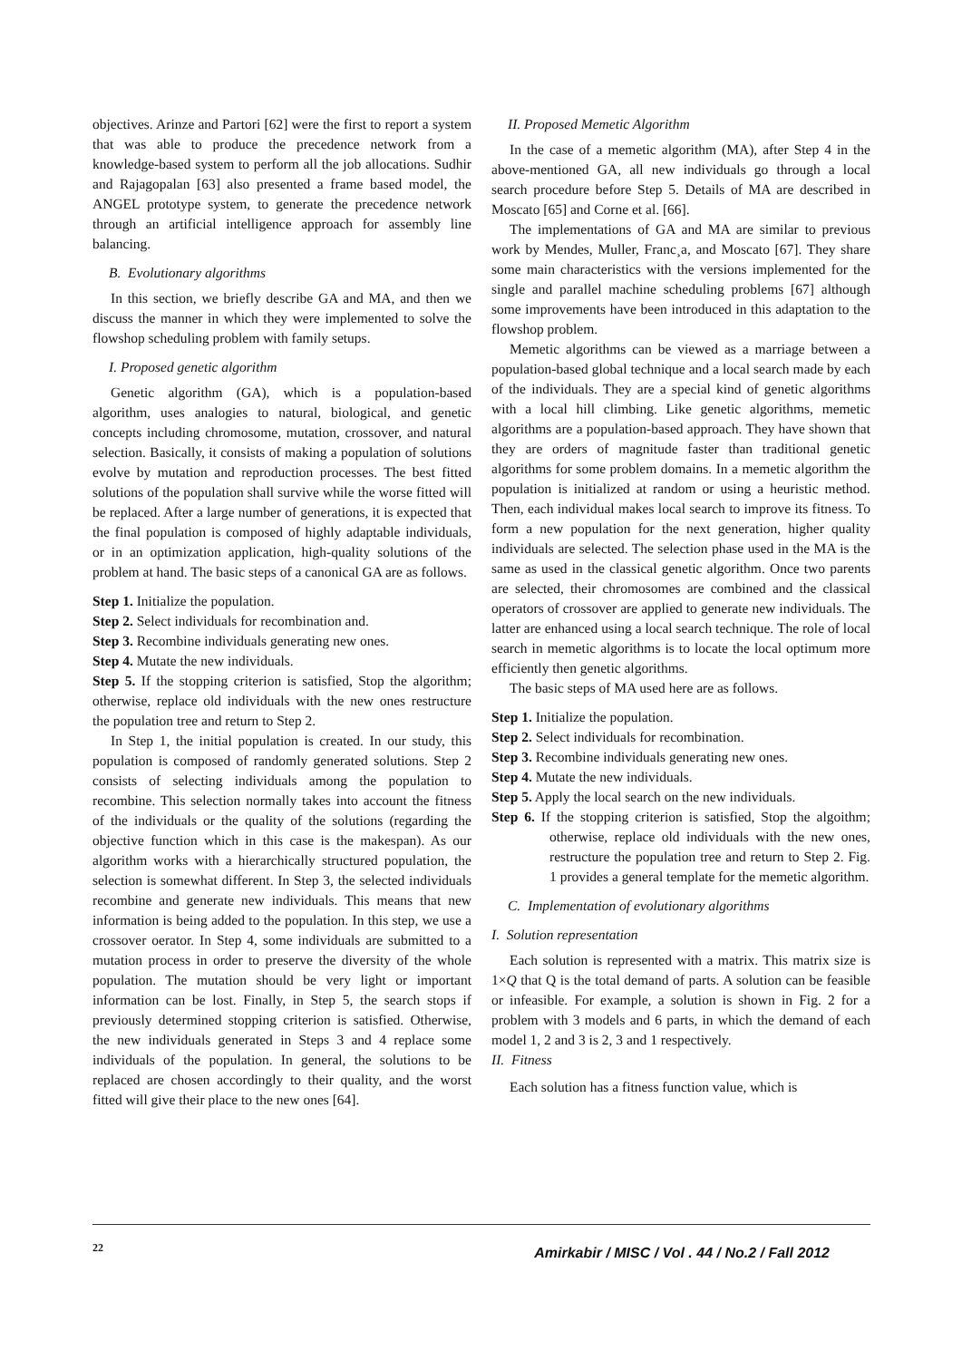objectives. Arinze and Partori [62] were the first to report a system that was able to produce the precedence network from a knowledge-based system to perform all the job allocations. Sudhir and Rajagopalan [63] also presented a frame based model, the ANGEL prototype system, to generate the precedence network through an artificial intelligence approach for assembly line balancing.
B. Evolutionary algorithms
In this section, we briefly describe GA and MA, and then we discuss the manner in which they were implemented to solve the flowshop scheduling problem with family setups.
I. Proposed genetic algorithm
Genetic algorithm (GA), which is a population-based algorithm, uses analogies to natural, biological, and genetic concepts including chromosome, mutation, crossover, and natural selection. Basically, it consists of making a population of solutions evolve by mutation and reproduction processes. The best fitted solutions of the population shall survive while the worse fitted will be replaced. After a large number of generations, it is expected that the final population is composed of highly adaptable individuals, or in an optimization application, high-quality solutions of the problem at hand. The basic steps of a canonical GA are as follows.
Step 1. Initialize the population.
Step 2. Select individuals for recombination and.
Step 3. Recombine individuals generating new ones.
Step 4. Mutate the new individuals.
Step 5. If the stopping criterion is satisfied, Stop the algorithm; otherwise, replace old individuals with the new ones restructure the population tree and return to Step 2.
In Step 1, the initial population is created. In our study, this population is composed of randomly generated solutions. Step 2 consists of selecting individuals among the population to recombine. This selection normally takes into account the fitness of the individuals or the quality of the solutions (regarding the objective function which in this case is the makespan). As our algorithm works with a hierarchically structured population, the selection is somewhat different. In Step 3, the selected individuals recombine and generate new individuals. This means that new information is being added to the population. In this step, we use a crossover oerator. In Step 4, some individuals are submitted to a mutation process in order to preserve the diversity of the whole population. The mutation should be very light or important information can be lost. Finally, in Step 5, the search stops if previously determined stopping criterion is satisfied. Otherwise, the new individuals generated in Steps 3 and 4 replace some individuals of the population. In general, the solutions to be replaced are chosen accordingly to their quality, and the worst fitted will give their place to the new ones [64].
II. Proposed Memetic Algorithm
In the case of a memetic algorithm (MA), after Step 4 in the above-mentioned GA, all new individuals go through a local search procedure before Step 5. Details of MA are described in Moscato [65] and Corne et al. [66].
The implementations of GA and MA are similar to previous work by Mendes, Muller, Franc¸a, and Moscato [67]. They share some main characteristics with the versions implemented for the single and parallel machine scheduling problems [67] although some improvements have been introduced in this adaptation to the flowshop problem.
Memetic algorithms can be viewed as a marriage between a population-based global technique and a local search made by each of the individuals. They are a special kind of genetic algorithms with a local hill climbing. Like genetic algorithms, memetic algorithms are a population-based approach. They have shown that they are orders of magnitude faster than traditional genetic algorithms for some problem domains. In a memetic algorithm the population is initialized at random or using a heuristic method. Then, each individual makes local search to improve its fitness. To form a new population for the next generation, higher quality individuals are selected. The selection phase used in the MA is the same as used in the classical genetic algorithm. Once two parents are selected, their chromosomes are combined and the classical operators of crossover are applied to generate new individuals. The latter are enhanced using a local search technique. The role of local search in memetic algorithms is to locate the local optimum more efficiently then genetic algorithms.
The basic steps of MA used here are as follows.
Step 1. Initialize the population.
Step 2. Select individuals for recombination.
Step 3. Recombine individuals generating new ones.
Step 4. Mutate the new individuals.
Step 5. Apply the local search on the new individuals.
Step 6. If the stopping criterion is satisfied, Stop the algoithm; otherwise, replace old individuals with the new ones, restructure the population tree and return to Step 2. Fig. 1 provides a general template for the memetic algorithm.
C. Implementation of evolutionary algorithms
I. Solution representation
Each solution is represented with a matrix. This matrix size is 1×Q that Q is the total demand of parts. A solution can be feasible or infeasible. For example, a solution is shown in Fig. 2 for a problem with 3 models and 6 parts, in which the demand of each model 1, 2 and 3 is 2, 3 and 1 respectively.
II. Fitness
Each solution has a fitness function value, which is
22 Amirkabir / MISC / Vol . 44 / No.2 / Fall 2012